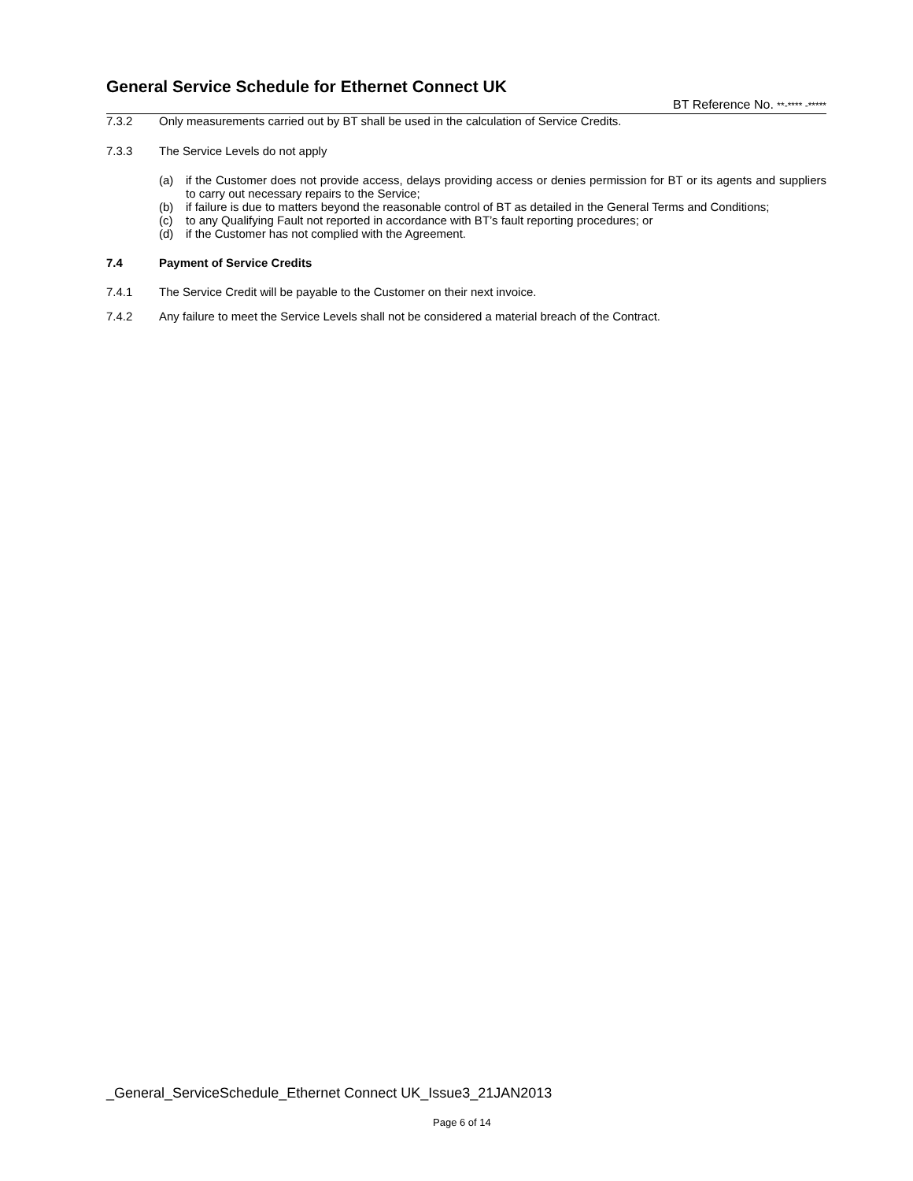General Service Schedule for Ethernet Connect UK
BT Reference No. **-**** -*****
7.3.2 Only measurements carried out by BT shall be used in the calculation of Service Credits.
7.3.3 The Service Levels do not apply
(a) if the Customer does not provide access, delays providing access or denies permission for BT or its agents and suppliers to carry out necessary repairs to the Service;
(b) if failure is due to matters beyond the reasonable control of BT as detailed in the General Terms and Conditions;
(c) to any Qualifying Fault not reported in accordance with BT’s fault reporting procedures; or
(d) if the Customer has not complied with the Agreement.
7.4 Payment of Service Credits
7.4.1 The Service Credit will be payable to the Customer on their next invoice.
7.4.2 Any failure to meet the Service Levels shall not be considered a material breach of the Contract.
_General_ServiceSchedule_Ethernet Connect UK_Issue3_21JAN2013
Page 6 of 14